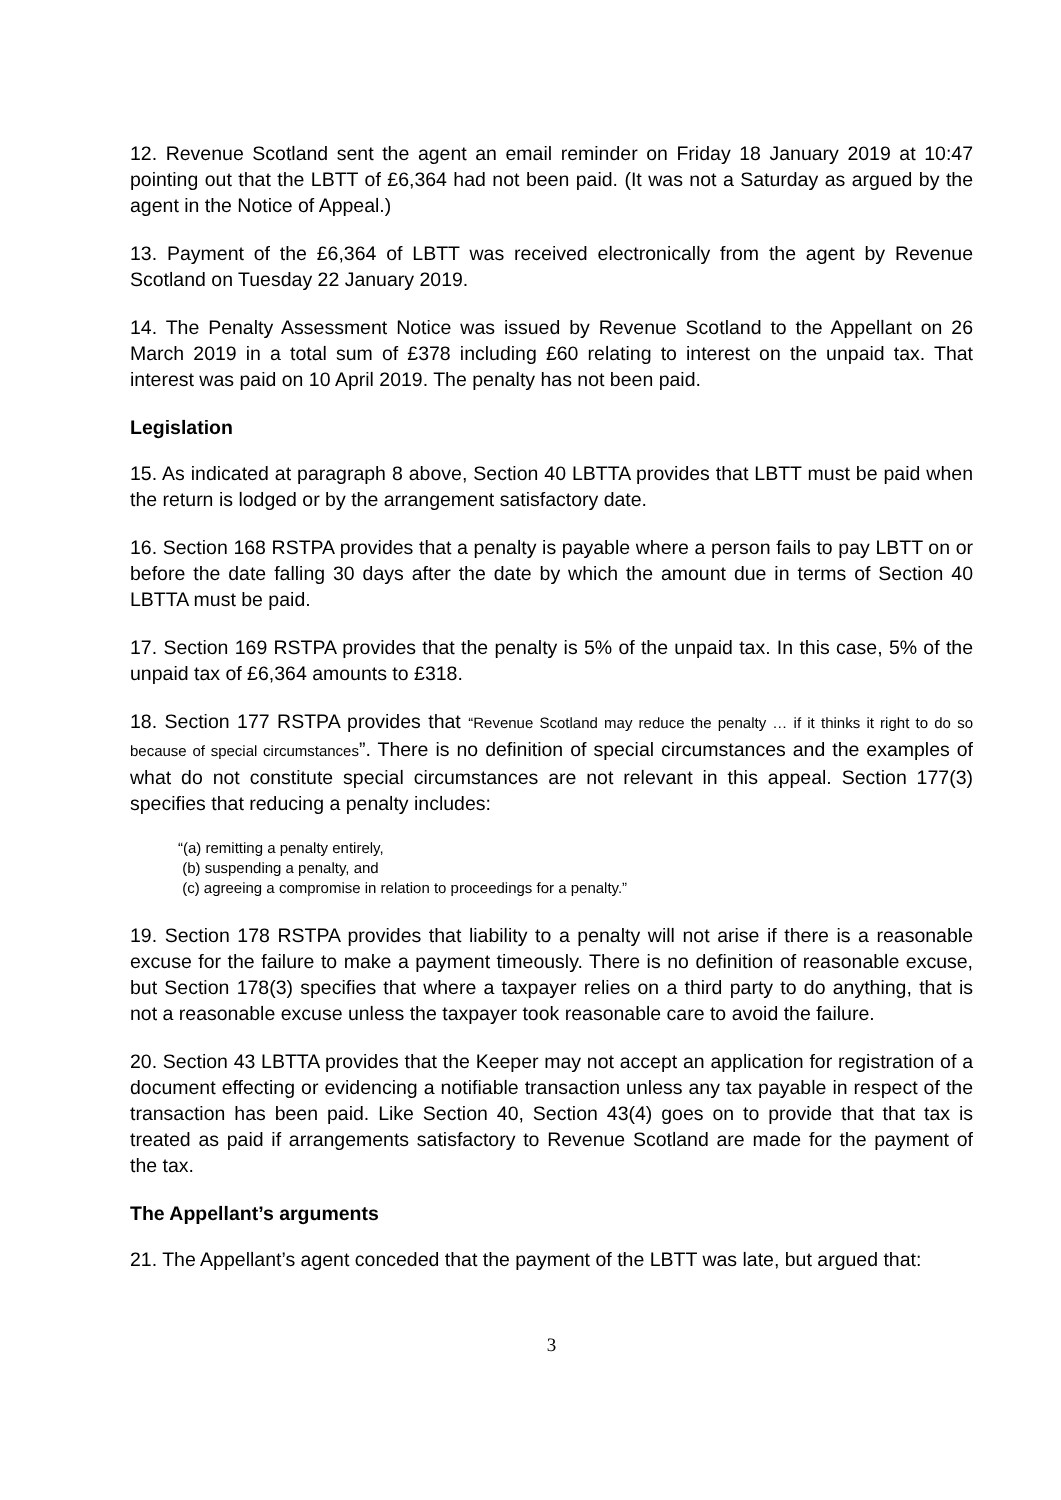12. Revenue Scotland sent the agent an email reminder on Friday 18 January 2019 at 10:47 pointing out that the LBTT of £6,364 had not been paid. (It was not a Saturday as argued by the agent in the Notice of Appeal.)
13. Payment of the £6,364 of LBTT was received electronically from the agent by Revenue Scotland on Tuesday 22 January 2019.
14. The Penalty Assessment Notice was issued by Revenue Scotland to the Appellant on 26 March 2019 in a total sum of £378 including £60 relating to interest on the unpaid tax. That interest was paid on 10 April 2019. The penalty has not been paid.
Legislation
15. As indicated at paragraph 8 above, Section 40 LBTTA provides that LBTT must be paid when the return is lodged or by the arrangement satisfactory date.
16. Section 168 RSTPA provides that a penalty is payable where a person fails to pay LBTT on or before the date falling 30 days after the date by which the amount due in terms of Section 40 LBTTA must be paid.
17. Section 169 RSTPA provides that the penalty is 5% of the unpaid tax. In this case, 5% of the unpaid tax of £6,364 amounts to £318.
18. Section 177 RSTPA provides that “Revenue Scotland may reduce the penalty … if it thinks it right to do so because of special circumstances”. There is no definition of special circumstances and the examples of what do not constitute special circumstances are not relevant in this appeal. Section 177(3) specifies that reducing a penalty includes:
“(a) remitting a penalty entirely,
(b) suspending a penalty, and
(c) agreeing a compromise in relation to proceedings for a penalty.”
19. Section 178 RSTPA provides that liability to a penalty will not arise if there is a reasonable excuse for the failure to make a payment timeously. There is no definition of reasonable excuse, but Section 178(3) specifies that where a taxpayer relies on a third party to do anything, that is not a reasonable excuse unless the taxpayer took reasonable care to avoid the failure.
20. Section 43 LBTTA provides that the Keeper may not accept an application for registration of a document effecting or evidencing a notifiable transaction unless any tax payable in respect of the transaction has been paid. Like Section 40, Section 43(4) goes on to provide that that tax is treated as paid if arrangements satisfactory to Revenue Scotland are made for the payment of the tax.
The Appellant’s arguments
21. The Appellant’s agent conceded that the payment of the LBTT was late, but argued that:
3